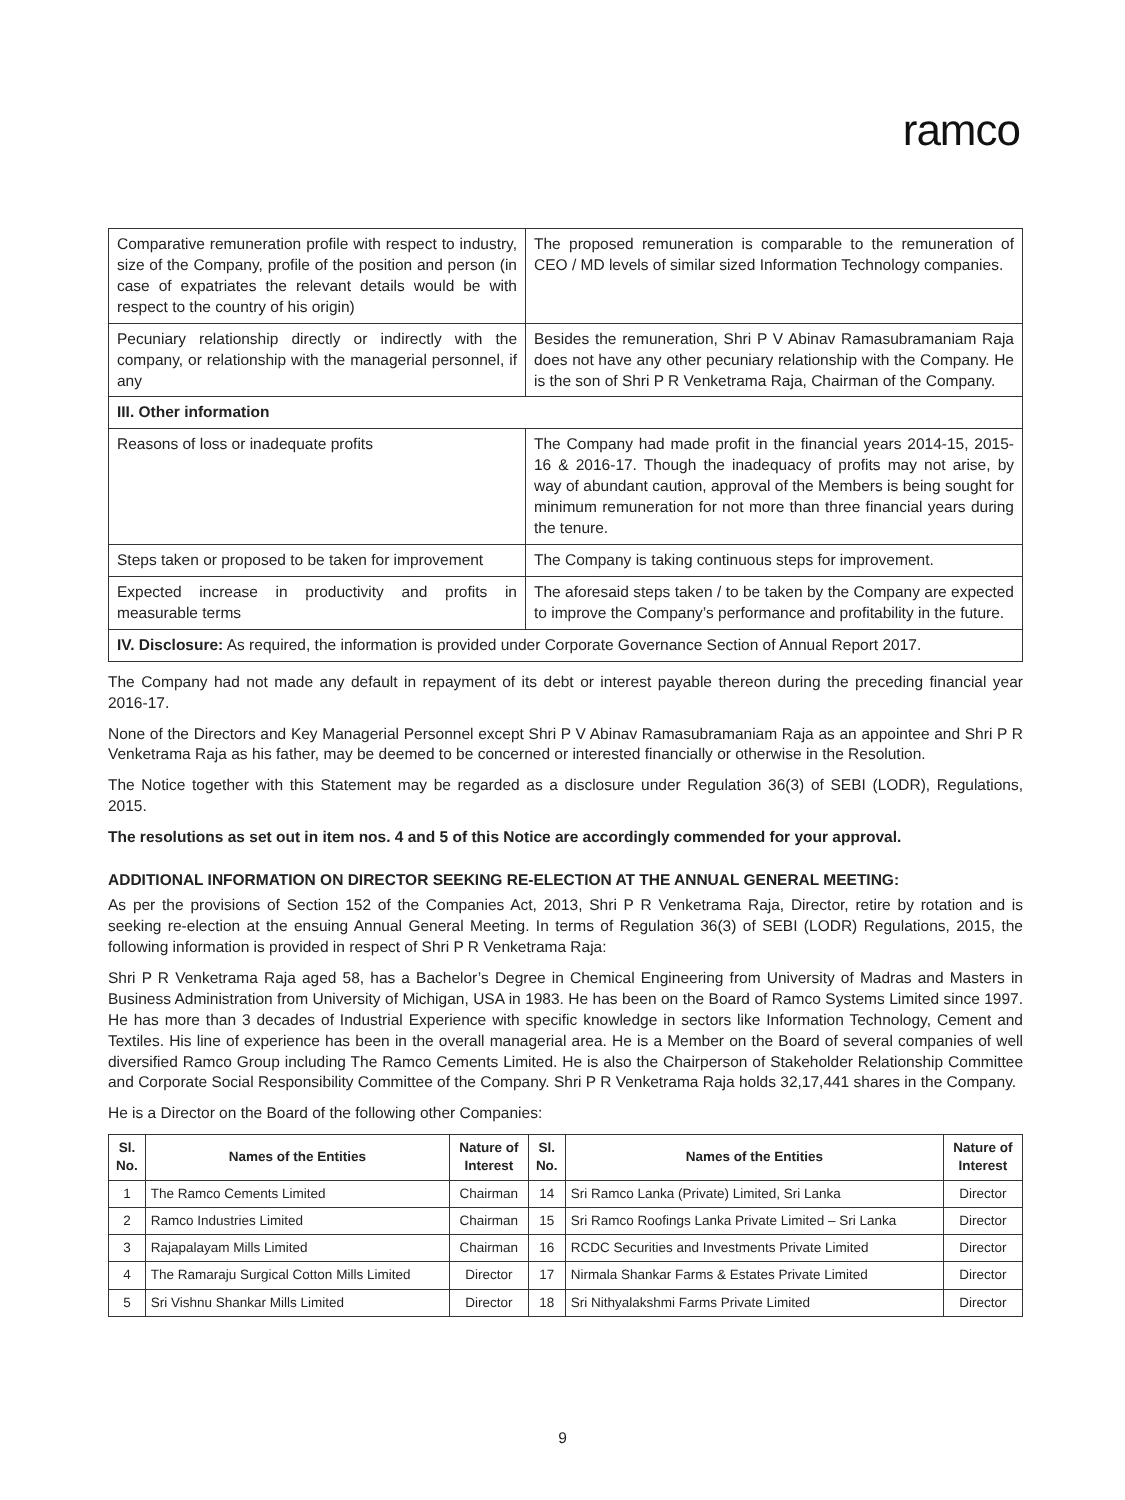ramco
| Comparative remuneration profile with respect to industry, size of the Company, profile of the position and person (in case of expatriates the relevant details would be with respect to the country of his origin) | The proposed remuneration is comparable to the remuneration of CEO / MD levels of similar sized Information Technology companies. |
| Pecuniary relationship directly or indirectly with the company, or relationship with the managerial personnel, if any | Besides the remuneration, Shri P V Abinav Ramasubramaniam Raja does not have any other pecuniary relationship with the Company. He is the son of Shri P R Venketrama Raja, Chairman of the Company. |
| III. Other information | |
| Reasons of loss or inadequate profits | The Company had made profit in the financial years 2014-15, 2015-16 & 2016-17. Though the inadequacy of profits may not arise, by way of abundant caution, approval of the Members is being sought for minimum remuneration for not more than three financial years during the tenure. |
| Steps taken or proposed to be taken for improvement | The Company is taking continuous steps for improvement. |
| Expected increase in productivity and profits in measurable terms | The aforesaid steps taken / to be taken by the Company are expected to improve the Company’s performance and profitability in the future. |
| IV. Disclosure: As required, the information is provided under Corporate Governance Section of Annual Report 2017. | |
The Company had not made any default in repayment of its debt or interest payable thereon during the preceding financial year 2016-17.
None of the Directors and Key Managerial Personnel except Shri P V Abinav Ramasubramaniam Raja as an appointee and Shri P R Venketrama Raja as his father, may be deemed to be concerned or interested financially or otherwise in the Resolution.
The Notice together with this Statement may be regarded as a disclosure under Regulation 36(3) of SEBI (LODR), Regulations, 2015.
The resolutions as set out in item nos. 4 and 5 of this Notice are accordingly commended for your approval.
ADDITIONAL INFORMATION ON DIRECTOR SEEKING RE-ELECTION AT THE ANNUAL GENERAL MEETING:
As per the provisions of Section 152 of the Companies Act, 2013, Shri P R Venketrama Raja, Director, retire by rotation and is seeking re-election at the ensuing Annual General Meeting. In terms of Regulation 36(3) of SEBI (LODR) Regulations, 2015, the following information is provided in respect of Shri P R Venketrama Raja:
Shri P R Venketrama Raja aged 58, has a Bachelor’s Degree in Chemical Engineering from University of Madras and Masters in Business Administration from University of Michigan, USA in 1983. He has been on the Board of Ramco Systems Limited since 1997. He has more than 3 decades of Industrial Experience with specific knowledge in sectors like Information Technology, Cement and Textiles. His line of experience has been in the overall managerial area. He is a Member on the Board of several companies of well diversified Ramco Group including The Ramco Cements Limited. He is also the Chairperson of Stakeholder Relationship Committee and Corporate Social Responsibility Committee of the Company. Shri P R Venketrama Raja holds 32,17,441 shares in the Company.
He is a Director on the Board of the following other Companies:
| Sl. No. | Names of the Entities | Nature of Interest | Sl. No. | Names of the Entities | Nature of Interest |
| --- | --- | --- | --- | --- | --- |
| 1 | The Ramco Cements Limited | Chairman | 14 | Sri Ramco Lanka (Private) Limited, Sri Lanka | Director |
| 2 | Ramco Industries Limited | Chairman | 15 | Sri Ramco Roofings Lanka Private Limited – Sri Lanka | Director |
| 3 | Rajapalayam Mills Limited | Chairman | 16 | RCDC Securities and Investments Private Limited | Director |
| 4 | The Ramaraju Surgical Cotton Mills Limited | Director | 17 | Nirmala Shankar Farms & Estates Private Limited | Director |
| 5 | Sri Vishnu Shankar Mills Limited | Director | 18 | Sri Nithyalakshmi Farms Private Limited | Director |
9